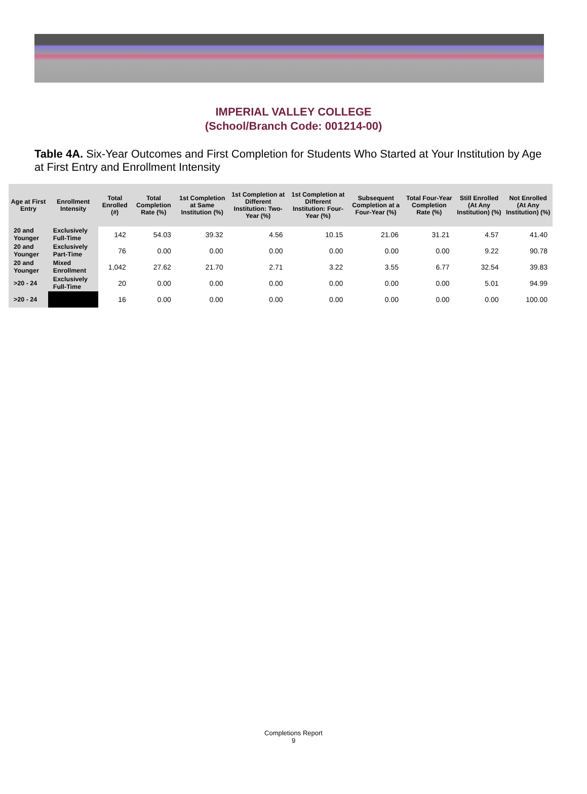IMPERIAL VALLEY COLLEGE
(School/Branch Code: 001214-00)
Table 4A. Six-Year Outcomes and First Completion for Students Who Started at Your Institution by Age at First Entry and Enrollment Intensity
| Age at First Entry | Enrollment Intensity | Total Enrolled (#) | Total Completion Rate (%) | 1st Completion at Same Institution (%) | 1st Completion at Different Institution: Two-Year (%) | 1st Completion at Different Institution: Four-Year (%) | Subsequent Completion at a Four-Year (%) | Total Four-Year Completion Rate (%) | Still Enrolled (At Any Institution) (%) | Not Enrolled (At Any Institution) (%) |
| --- | --- | --- | --- | --- | --- | --- | --- | --- | --- | --- |
| 20 and Younger | Exclusively Full-Time | 142 | 54.03 | 39.32 | 4.56 | 10.15 | 21.06 | 31.21 | 4.57 | 41.40 |
| 20 and Younger | Exclusively Part-Time | 76 | 0.00 | 0.00 | 0.00 | 0.00 | 0.00 | 0.00 | 9.22 | 90.78 |
| 20 and Younger | Mixed Enrollment | 1,042 | 27.62 | 21.70 | 2.71 | 3.22 | 3.55 | 6.77 | 32.54 | 39.83 |
| >20 - 24 | Exclusively Full-Time | 20 | 0.00 | 0.00 | 0.00 | 0.00 | 0.00 | 0.00 | 5.01 | 94.99 |
| >20 - 24 | | 16 | 0.00 | 0.00 | 0.00 | 0.00 | 0.00 | 0.00 | 0.00 | 100.00 |
Completions Report
9